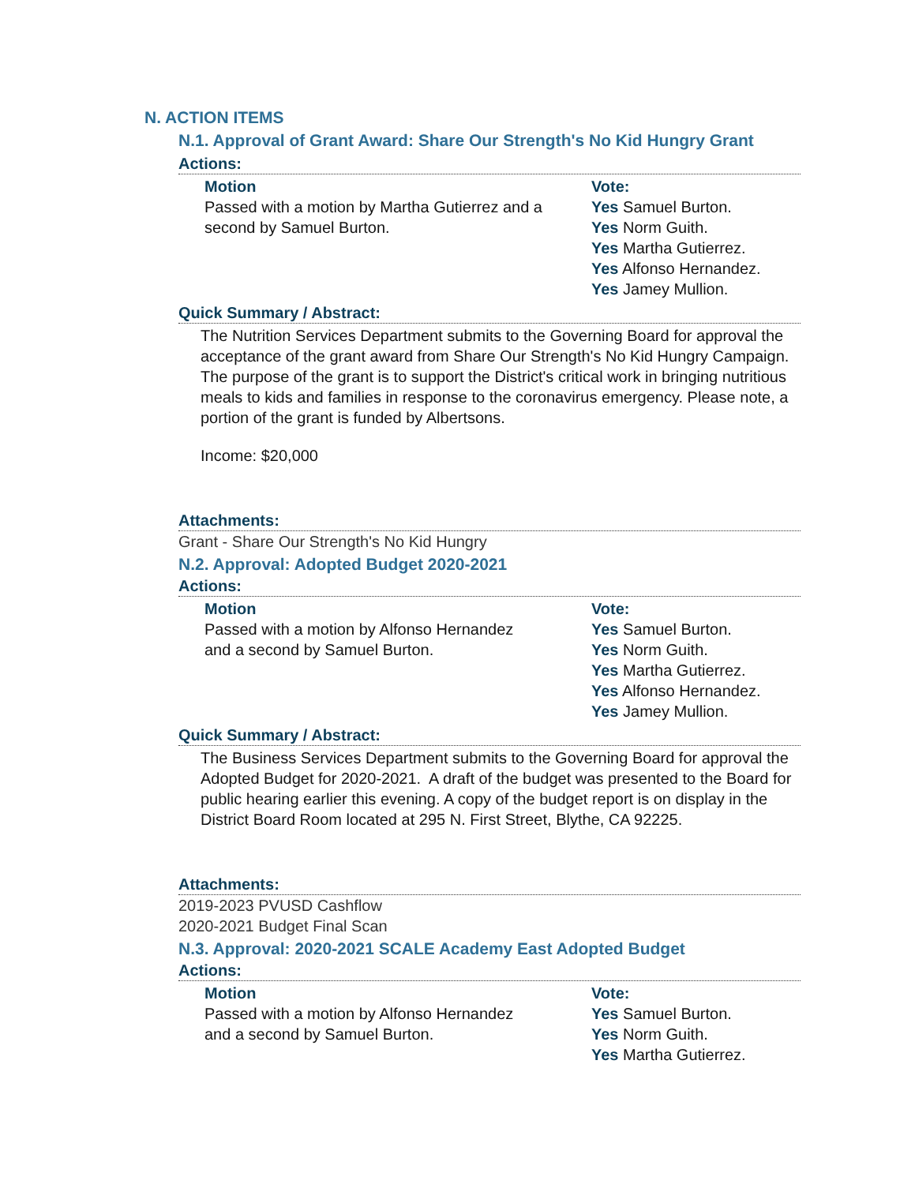N. ACTION ITEMS
N.1. Approval of Grant Award: Share Our Strength's No Kid Hungry Grant
Actions:
Motion
Passed with a motion by Martha Gutierrez and a second by Samuel Burton.
Vote:
Yes Samuel Burton.
Yes Norm Guith.
Yes Martha Gutierrez.
Yes Alfonso Hernandez.
Yes Jamey Mullion.
Quick Summary / Abstract:
The Nutrition Services Department submits to the Governing Board for approval the acceptance of the grant award from Share Our Strength's No Kid Hungry Campaign. The purpose of the grant is to support the District's critical work in bringing nutritious meals to kids and families in response to the coronavirus emergency. Please note, a portion of the grant is funded by Albertsons.
Income: $20,000
Attachments:
Grant - Share Our Strength's No Kid Hungry
N.2. Approval: Adopted Budget 2020-2021
Actions:
Motion
Passed with a motion by Alfonso Hernandez
and a second by Samuel Burton.
Vote:
Yes Samuel Burton.
Yes Norm Guith.
Yes Martha Gutierrez.
Yes Alfonso Hernandez.
Yes Jamey Mullion.
Quick Summary / Abstract:
The Business Services Department submits to the Governing Board for approval the Adopted Budget for 2020-2021. A draft of the budget was presented to the Board for public hearing earlier this evening. A copy of the budget report is on display in the District Board Room located at 295 N. First Street, Blythe, CA 92225.
Attachments:
2019-2023 PVUSD Cashflow
2020-2021 Budget Final Scan
N.3. Approval: 2020-2021 SCALE Academy East Adopted Budget
Actions:
Motion
Passed with a motion by Alfonso Hernandez
and a second by Samuel Burton.
Vote:
Yes Samuel Burton.
Yes Norm Guith.
Yes Martha Gutierrez.